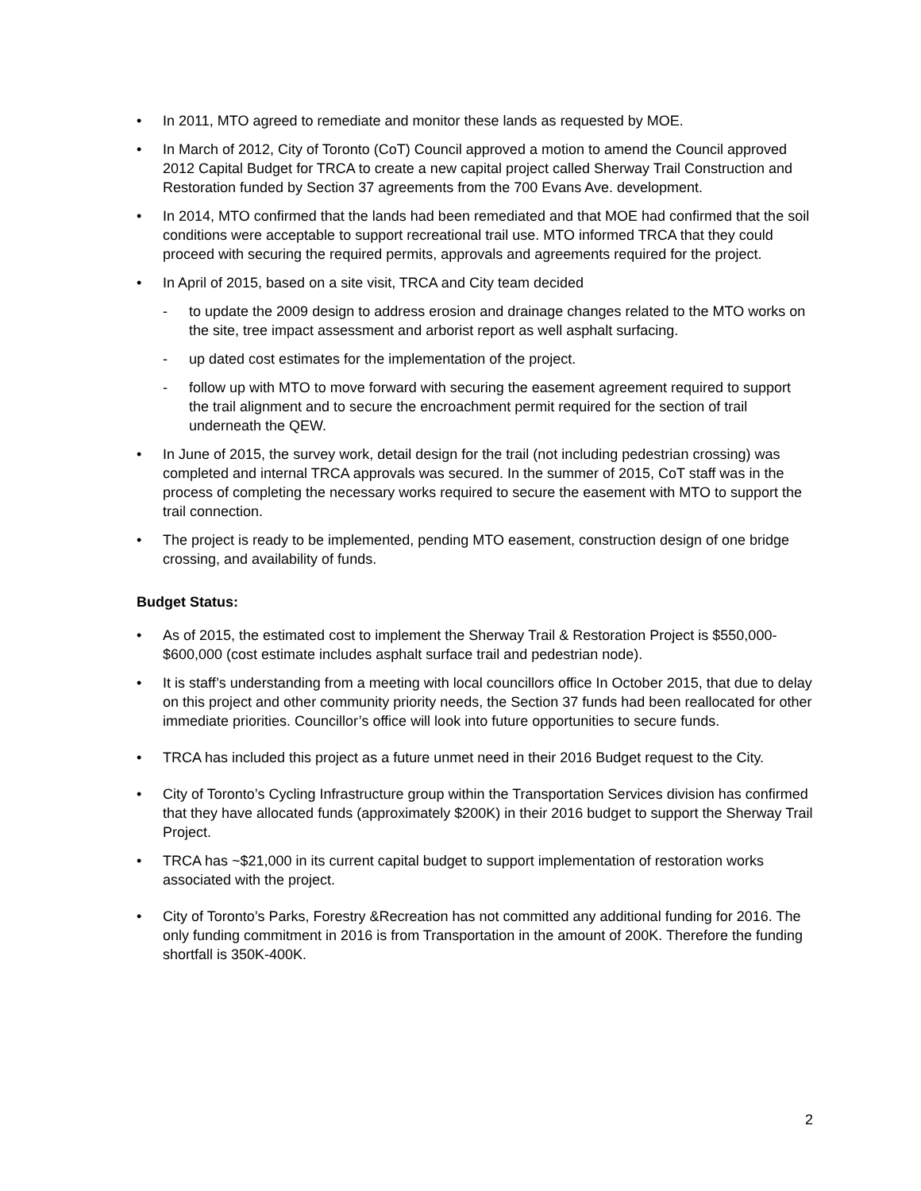• In 2011, MTO agreed to remediate and monitor these lands as requested by MOE.
• In March of 2012, City of Toronto (CoT) Council approved a motion to amend the Council approved 2012 Capital Budget for TRCA to create a new capital project called Sherway Trail Construction and Restoration funded by Section 37 agreements from the 700 Evans Ave. development.
• In 2014, MTO confirmed that the lands had been remediated and that MOE had confirmed that the soil conditions were acceptable to support recreational trail use. MTO informed TRCA that they could proceed with securing the required permits, approvals and agreements required for the project.
• In April of 2015, based on a site visit, TRCA and City team decided
- to update the 2009 design to address erosion and drainage changes related to the MTO works on the site, tree impact assessment and arborist report as well asphalt surfacing.
- up dated cost estimates for the implementation of the project.
- follow up with MTO to move forward with securing the easement agreement required to support the trail alignment and to secure the encroachment permit required for the section of trail underneath the QEW.
• In June of 2015, the survey work, detail design for the trail (not including pedestrian crossing) was completed and internal TRCA approvals was secured. In the summer of 2015, CoT staff was in the process of completing the necessary works required to secure the easement with MTO to support the trail connection.
• The project is ready to be implemented, pending MTO easement, construction design of one bridge crossing, and availability of funds.
Budget Status:
• As of 2015, the estimated cost to implement the Sherway Trail & Restoration Project is $550,000- $600,000 (cost estimate includes asphalt surface trail and pedestrian node).
• It is staff’s understanding from a meeting with local councillors office In October 2015, that due to delay on this project and other community priority needs, the Section 37 funds had been reallocated for other immediate priorities. Councillor’s office will look into future opportunities to secure funds.
• TRCA has included this project as a future unmet need in their 2016 Budget request to the City.
• City of Toronto’s Cycling Infrastructure group within the Transportation Services division has confirmed that they have allocated funds (approximately $200K) in their 2016 budget to support the Sherway Trail Project.
• TRCA has ~$21,000 in its current capital budget to support implementation of restoration works associated with the project.
• City of Toronto’s Parks, Forestry &Recreation has not committed any additional funding for 2016. The only funding commitment in 2016 is from Transportation in the amount of 200K. Therefore the funding shortfall is 350K-400K.
2